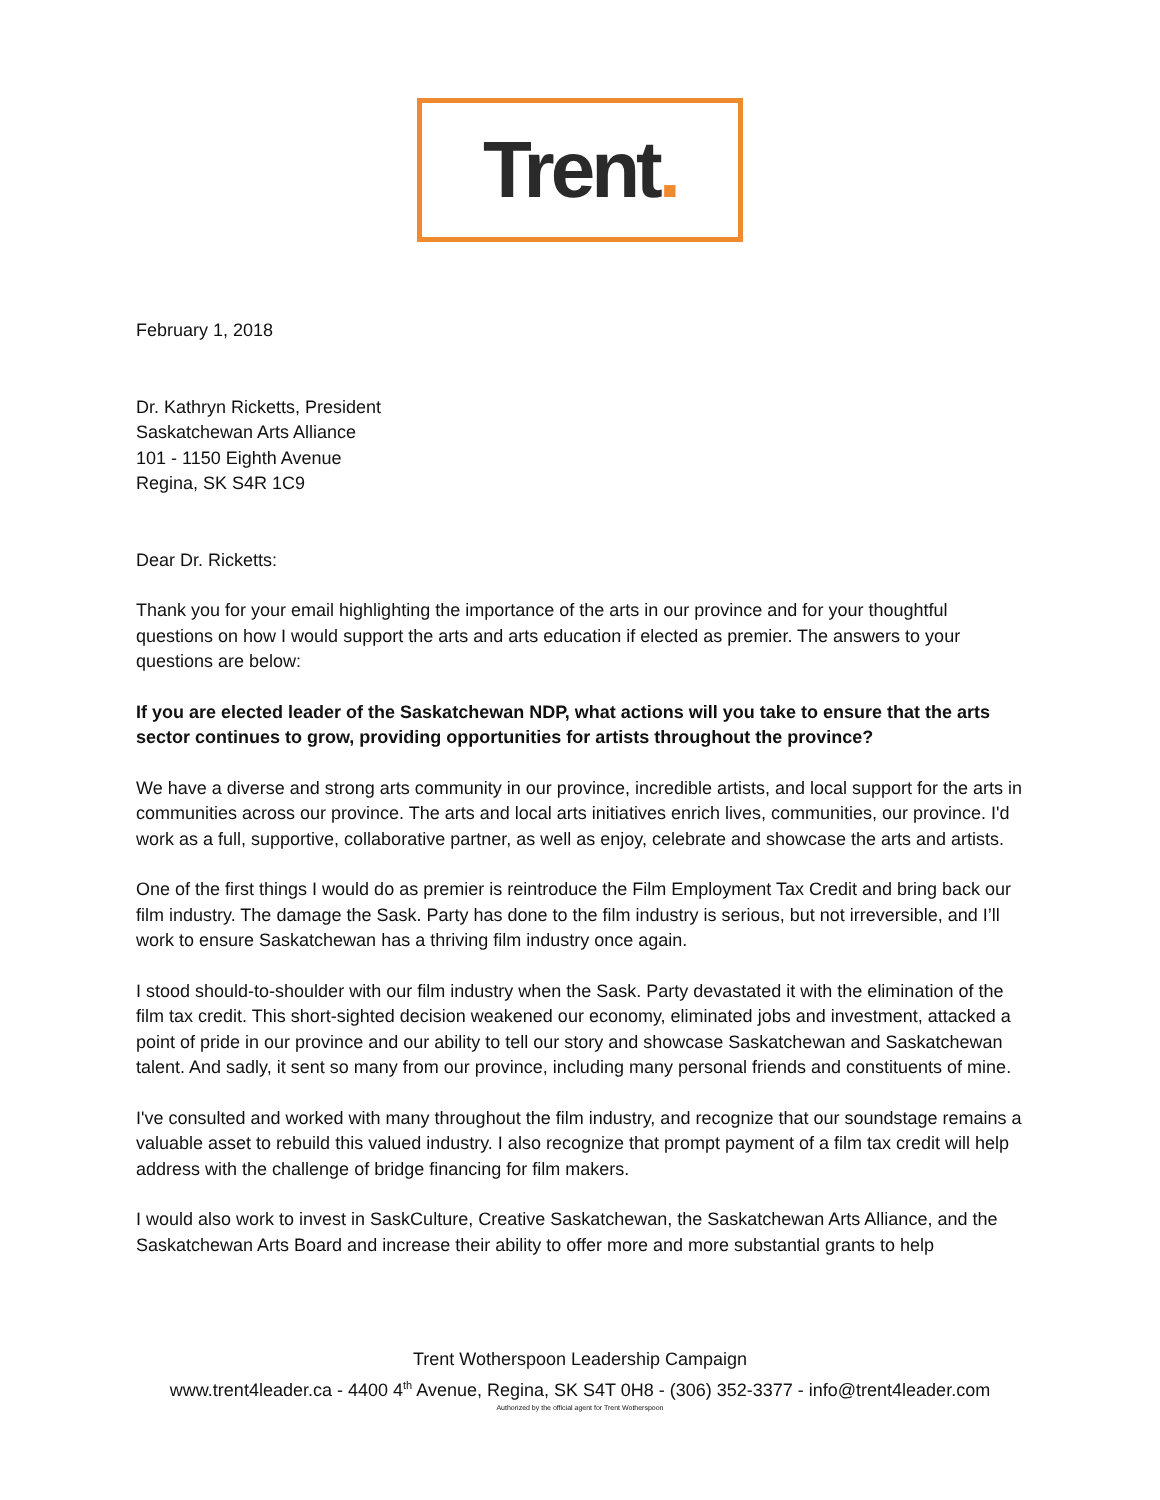Trent.
February 1, 2018
Dr. Kathryn Ricketts, President
Saskatchewan Arts Alliance
101 - 1150 Eighth Avenue
Regina, SK S4R 1C9
Dear Dr. Ricketts:
Thank you for your email highlighting the importance of the arts in our province and for your thoughtful questions on how I would support the arts and arts education if elected as premier. The answers to your questions are below:
If you are elected leader of the Saskatchewan NDP, what actions will you take to ensure that the arts sector continues to grow, providing opportunities for artists throughout the province?
We have a diverse and strong arts community in our province, incredible artists, and local support for the arts in communities across our province. The arts and local arts initiatives enrich lives, communities, our province. I'd work as a full, supportive, collaborative partner, as well as enjoy, celebrate and showcase the arts and artists.
One of the first things I would do as premier is reintroduce the Film Employment Tax Credit and bring back our film industry. The damage the Sask. Party has done to the film industry is serious, but not irreversible, and I’ll work to ensure Saskatchewan has a thriving film industry once again.
I stood should-to-shoulder with our film industry when the Sask. Party devastated it with the elimination of the film tax credit. This short-sighted decision weakened our economy, eliminated jobs and investment, attacked a point of pride in our province and our ability to tell our story and showcase Saskatchewan and Saskatchewan talent. And sadly, it sent so many from our province, including many personal friends and constituents of mine.
I've consulted and worked with many throughout the film industry, and recognize that our soundstage remains a valuable asset to rebuild this valued industry. I also recognize that prompt payment of a film tax credit will help address with the challenge of bridge financing for film makers.
I would also work to invest in SaskCulture, Creative Saskatchewan, the Saskatchewan Arts Alliance, and the Saskatchewan Arts Board and increase their ability to offer more and more substantial grants to help
Trent Wotherspoon Leadership Campaign
www.trent4leader.ca - 4400 4<sup>th</sup> Avenue, Regina, SK S4T 0H8 - (306) 352-3377 - info@trent4leader.com
Authorized by the official agent for Trent Wotherspoon